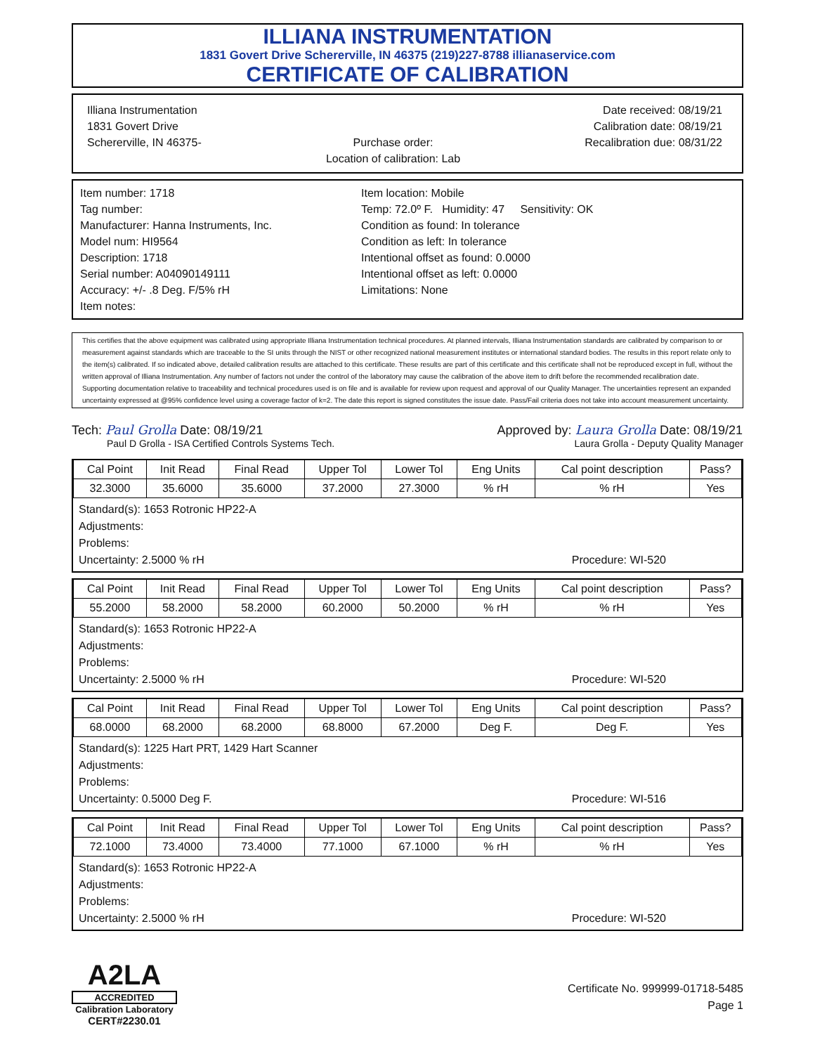ILLIANA INSTRUMENTATION
1831 Govert Drive Schererville, IN 46375 (219)227-8788 illianaservice.com
CERTIFICATE OF CALIBRATION
Illiana Instrumentation
1831 Govert Drive
Schererville, IN 46375-
Purchase order:
Location of calibration: Lab
Date received: 08/19/21
Calibration date: 08/19/21
Recalibration due: 08/31/22
Item number: 1718
Tag number:
Manufacturer: Hanna Instruments, Inc.
Model num: HI9564
Description: 1718
Serial number: A04090149111
Accuracy: +/- .8 Deg. F/5% rH
Item notes:
Item location: Mobile
Temp: 72.0º F. Humidity: 47 Sensitivity: OK
Condition as found: In tolerance
Condition as left: In tolerance
Intentional offset as found: 0.0000
Intentional offset as left: 0.0000
Limitations: None
This certifies that the above equipment was calibrated using appropriate Illiana Instrumentation technical procedures. At planned intervals, Illiana Instrumentation standards are calibrated by comparison to or measurement against standards which are traceable to the SI units through the NIST or other recognized national measurement institutes or international standard bodies. The results in this report relate only to the item(s) calibrated. If so indicated above, detailed calibration results are attached to this certificate. These results are part of this certificate and this certificate shall not be reproduced except in full, without the written approval of Illiana Instrumentation. Any number of factors not under the control of the laboratory may cause the calibration of the above item to drift before the recommended recalibration date. Supporting documentation relative to traceability and technical procedures used is on file and is available for review upon request and approval of our Quality Manager. The uncertainties represent an expanded uncertainty expressed at @95% confidence level using a coverage factor of k=2. The date this report is signed constitutes the issue date. Pass/Fail criteria does not take into account measurement uncertainty.
Tech: Paul Grolla Date: 08/19/21
Paul D Grolla - ISA Certified Controls Systems Tech.
Approved by: Laura Grolla Date: 08/19/21
Laura Grolla - Deputy Quality Manager
| Cal Point | Init Read | Final Read | Upper Tol | Lower Tol | Eng Units | Cal point description | Pass? |
| --- | --- | --- | --- | --- | --- | --- | --- |
| 32.3000 | 35.6000 | 35.6000 | 37.2000 | 27.3000 | % rH | % rH | Yes |
Standard(s): 1653 Rotronic HP22-A
Adjustments:
Problems:
Uncertainty: 2.5000 % rH Procedure: WI-520
| Cal Point | Init Read | Final Read | Upper Tol | Lower Tol | Eng Units | Cal point description | Pass? |
| --- | --- | --- | --- | --- | --- | --- | --- |
| 55.2000 | 58.2000 | 58.2000 | 60.2000 | 50.2000 | % rH | % rH | Yes |
Standard(s): 1653 Rotronic HP22-A
Adjustments:
Problems:
Uncertainty: 2.5000 % rH Procedure: WI-520
| Cal Point | Init Read | Final Read | Upper Tol | Lower Tol | Eng Units | Cal point description | Pass? |
| --- | --- | --- | --- | --- | --- | --- | --- |
| 68.0000 | 68.2000 | 68.2000 | 68.8000 | 67.2000 | Deg F. | Deg F. | Yes |
Standard(s): 1225 Hart PRT, 1429 Hart Scanner
Adjustments:
Problems:
Uncertainty: 0.5000 Deg F. Procedure: WI-516
| Cal Point | Init Read | Final Read | Upper Tol | Lower Tol | Eng Units | Cal point description | Pass? |
| --- | --- | --- | --- | --- | --- | --- | --- |
| 72.1000 | 73.4000 | 73.4000 | 77.1000 | 67.1000 | % rH | % rH | Yes |
Standard(s): 1653 Rotronic HP22-A
Adjustments:
Problems:
Uncertainty: 2.5000 % rH Procedure: WI-520
A2LA
ACCREDITED
Calibration Laboratory
CERT#2230.01
Certificate No. 999999-01718-5485
Page 1